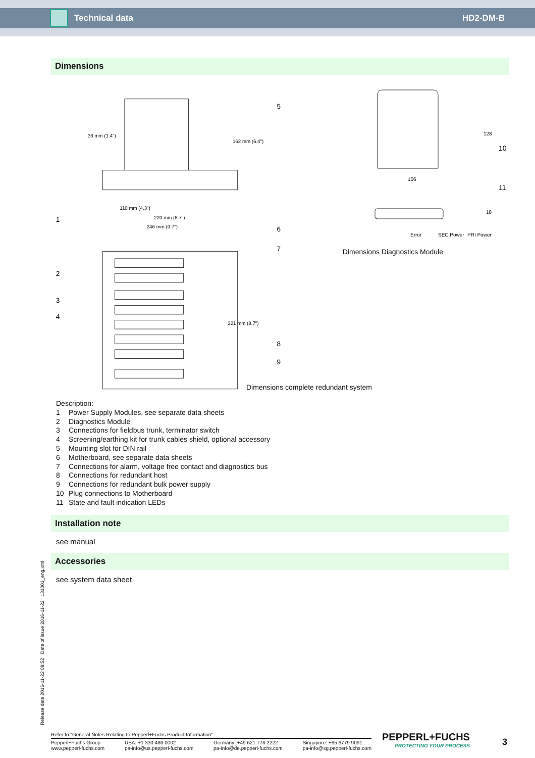Technical data HD2-DM-B
Dimensions
36 mm (1.4")
110 mm (4.3")
220 mm (8.7")
246 mm (9.7")
162 mm (6.4")
221 mm (8.7")
1
2
3
4
5
6
7
8
9
106
Error
SEC Power
PRI Power
128
18
10
11
Dimensions Diagnostics Module
Dimensions complete redundant system
Description:
1 Power Supply Modules, see separate data sheets
2 Diagnostics Module
3 Connections for fieldbus trunk, terminator switch
4 Screening/earthing kit for trunk cables shield, optional accessory
5 Mounting slot for DIN rail
6 Motherboard, see separate data sheets
7 Connections for alarm, voltage free contact and diagnostics bus
8 Connections for redundant host
9 Connections for redundant bulk power supply
10 Plug connections to Motherboard
11 State and fault indication LEDs
Installation note
see manual
Accessories
see system data sheet
Release date 2016-11-22 09:52 Date of issue 2016-11-22 131001_eng.xml
Refer to "General Notes Relating to Pepperl+Fuchs Product Information".
Pepperl+Fuchs Group
www.pepperl-fuchs.com
USA: +1 330 486 0002
pa-info@us.pepperl-fuchs.com
Germany: +49 621 776 2222
pa-info@de.pepperl-fuchs.com
Singapore: +65 6779 9091
pa-info@sg.pepperl-fuchs.com
PEPPERL+FUCHS
PROTECTING YOUR PROCESS
3